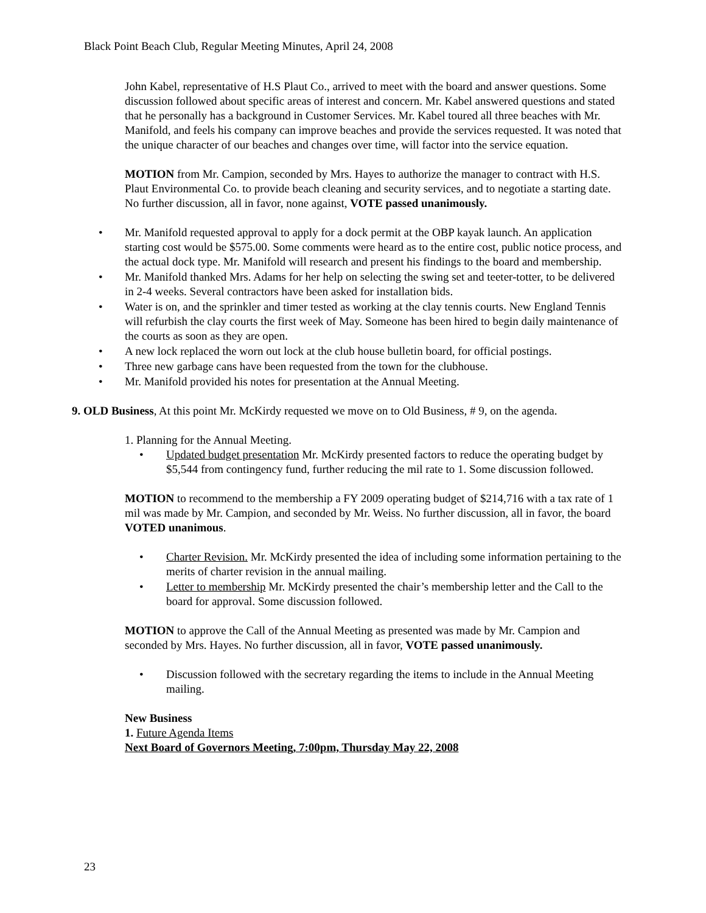Black Point Beach Club, Regular Meeting Minutes, April 24, 2008
John Kabel, representative of H.S Plaut Co., arrived to meet with the board and answer questions. Some discussion followed about specific areas of interest and concern. Mr. Kabel answered questions and stated that he personally has a background in Customer Services. Mr. Kabel toured all three beaches with Mr. Manifold, and feels his company can improve beaches and provide the services requested. It was noted that the unique character of our beaches and changes over time, will factor into the service equation.
MOTION from Mr. Campion, seconded by Mrs. Hayes to authorize the manager to contract with H.S. Plaut Environmental Co. to provide beach cleaning and security services, and to negotiate a starting date. No further discussion, all in favor, none against, VOTE passed unanimously.
• Mr. Manifold requested approval to apply for a dock permit at the OBP kayak launch. An application starting cost would be $575.00. Some comments were heard as to the entire cost, public notice process, and the actual dock type. Mr. Manifold will research and present his findings to the board and membership.
• Mr. Manifold thanked Mrs. Adams for her help on selecting the swing set and teeter-totter, to be delivered in 2-4 weeks. Several contractors have been asked for installation bids.
• Water is on, and the sprinkler and timer tested as working at the clay tennis courts. New England Tennis will refurbish the clay courts the first week of May. Someone has been hired to begin daily maintenance of the courts as soon as they are open.
• A new lock replaced the worn out lock at the club house bulletin board, for official postings.
• Three new garbage cans have been requested from the town for the clubhouse.
• Mr. Manifold provided his notes for presentation at the Annual Meeting.
9. OLD Business, At this point Mr. McKirdy requested we move on to Old Business, # 9, on the agenda.
1. Planning for the Annual Meeting.
• Updated budget presentation Mr. McKirdy presented factors to reduce the operating budget by $5,544 from contingency fund, further reducing the mil rate to 1. Some discussion followed.
MOTION to recommend to the membership a FY 2009 operating budget of $214,716 with a tax rate of 1 mil was made by Mr. Campion, and seconded by Mr. Weiss. No further discussion, all in favor, the board VOTED unanimous.
• Charter Revision. Mr. McKirdy presented the idea of including some information pertaining to the merits of charter revision in the annual mailing.
• Letter to membership Mr. McKirdy presented the chair’s membership letter and the Call to the board for approval. Some discussion followed.
MOTION to approve the Call of the Annual Meeting as presented was made by Mr. Campion and seconded by Mrs. Hayes. No further discussion, all in favor, VOTE passed unanimously.
• Discussion followed with the secretary regarding the items to include in the Annual Meeting mailing.
New Business
1. Future Agenda Items
Next Board of Governors Meeting, 7:00pm, Thursday May 22, 2008
23